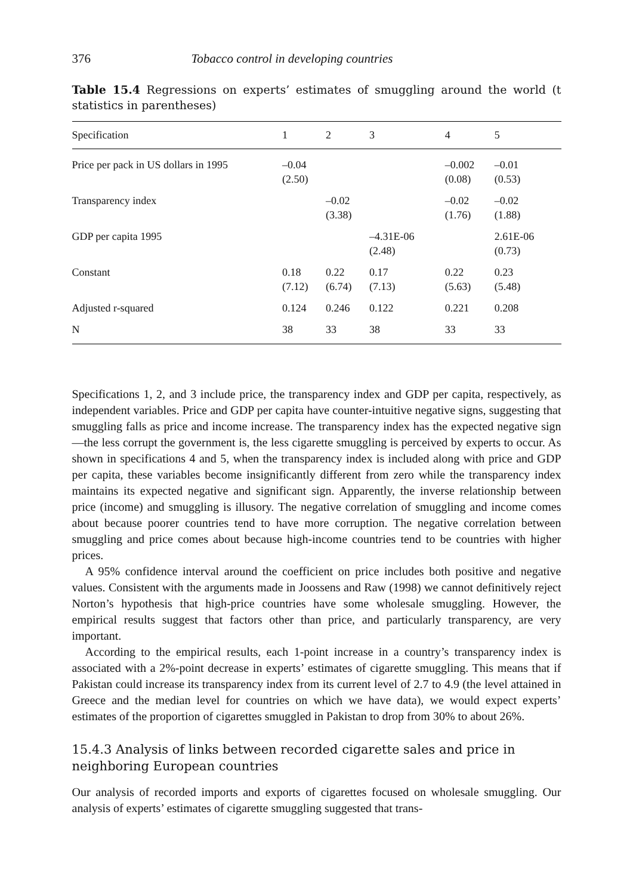376 Tobacco control in developing countries
Table 15.4 Regressions on experts’ estimates of smuggling around the world (t statistics in parentheses)
| Specification | 1 | 2 | 3 | 4 | 5 |
| --- | --- | --- | --- | --- | --- |
| Price per pack in US dollars in 1995 | –0.04 (2.50) | | | –0.002 (0.08) | –0.01 (0.53) |
| Transparency index | | –0.02 (3.38) | | –0.02 (1.76) | –0.02 (1.88) |
| GDP per capita 1995 | | | –4.31E-06 (2.48) | | 2.61E-06 (0.73) |
| Constant | 0.18 (7.12) | 0.22 (6.74) | 0.17 (7.13) | 0.22 (5.63) | 0.23 (5.48) |
| Adjusted r-squared | 0.124 | 0.246 | 0.122 | 0.221 | 0.208 |
| N | 38 | 33 | 38 | 33 | 33 |
Specifications 1, 2, and 3 include price, the transparency index and GDP per capita, respectively, as independent variables. Price and GDP per capita have counter-intuitive negative signs, suggesting that smuggling falls as price and income increase. The transparency index has the expected negative sign—the less corrupt the government is, the less cigarette smuggling is perceived by experts to occur. As shown in specifications 4 and 5, when the transparency index is included along with price and GDP per capita, these variables become insignificantly different from zero while the transparency index maintains its expected negative and significant sign. Apparently, the inverse relationship between price (income) and smuggling is illusory. The negative correlation of smuggling and income comes about because poorer countries tend to have more corruption. The negative correlation between smuggling and price comes about because high-income countries tend to be countries with higher prices.
A 95% confidence interval around the coefficient on price includes both positive and negative values. Consistent with the arguments made in Joossens and Raw (1998) we cannot definitively reject Norton’s hypothesis that high-price countries have some wholesale smuggling. However, the empirical results suggest that factors other than price, and particularly transparency, are very important.
According to the empirical results, each 1-point increase in a country’s transparency index is associated with a 2%-point decrease in experts’ estimates of cigarette smuggling. This means that if Pakistan could increase its transparency index from its current level of 2.7 to 4.9 (the level attained in Greece and the median level for countries on which we have data), we would expect experts’ estimates of the proportion of cigarettes smuggled in Pakistan to drop from 30% to about 26%.
15.4.3 Analysis of links between recorded cigarette sales and price in neighboring European countries
Our analysis of recorded imports and exports of cigarettes focused on wholesale smuggling. Our analysis of experts’ estimates of cigarette smuggling suggested that trans-